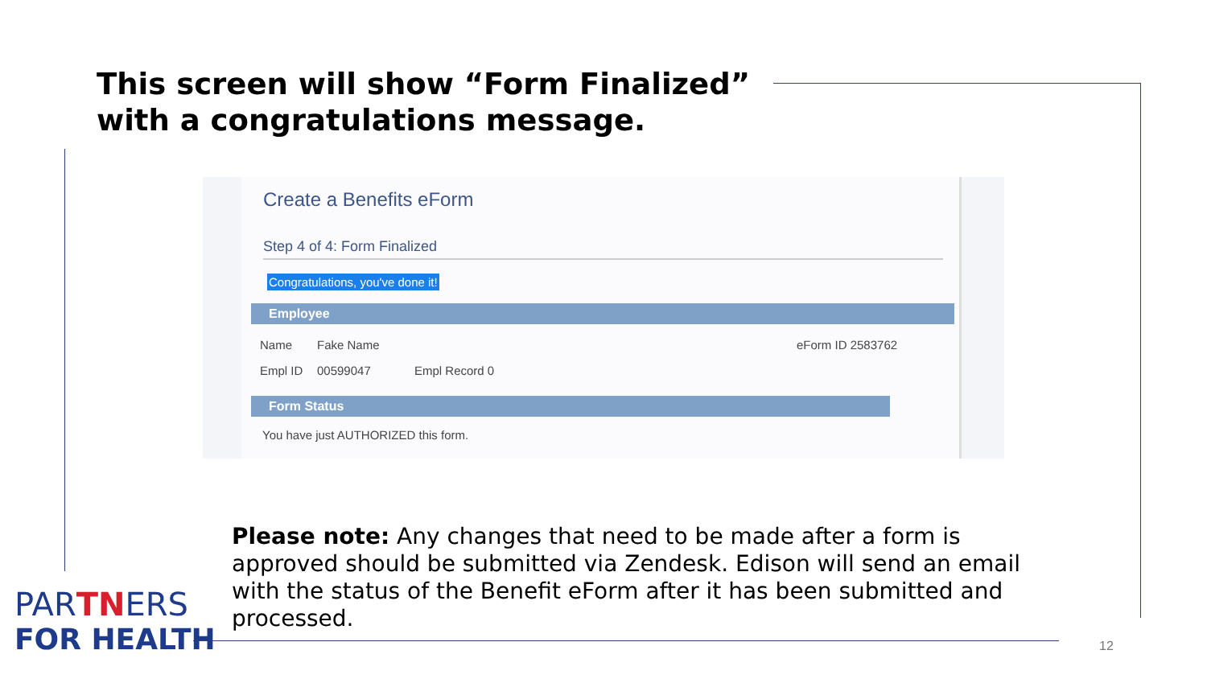This screen will show “Form Finalized”
with a congratulations message.
Create a Benefits eForm
Step 4 of 4: Form Finalized
Congratulations, you've done it!
Employee
Name Fake Name eForm ID 2583762
Empl ID 00599047 Empl Record 0
Form Status
You have just AUTHORIZED this form.
Please note: Any changes that need to be made after a form is approved should be submitted via Zendesk. Edison will send an email with the status of the Benefit eForm after it has been submitted and processed.
PARTNERS
FOR HEALTH
12